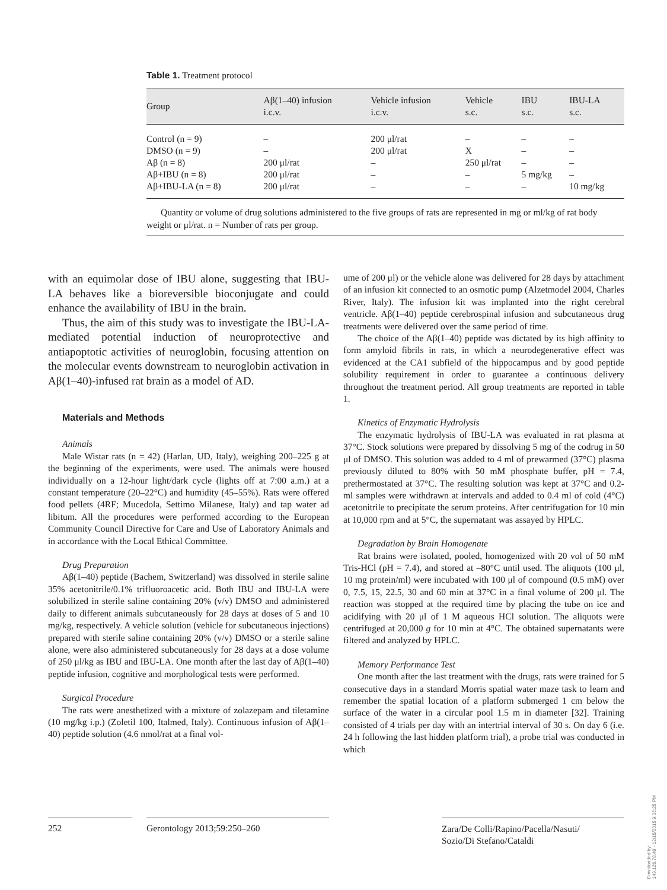Table 1. Treatment protocol
| Group | Aβ(1–40) infusion i.c.v. | Vehicle infusion i.c.v. | Vehicle s.c. | IBU s.c. | IBU-LA s.c. |
| --- | --- | --- | --- | --- | --- |
| Control (n = 9) | – | 200 μl/rat | – | – | – |
| DMSO (n = 9) | – | 200 μl/rat | X | – | – |
| Aβ (n = 8) | 200 μl/rat | – | 250 μl/rat | – | – |
| Aβ+IBU (n = 8) | 200 μl/rat | – | – | 5 mg/kg | – |
| Aβ+IBU-LA (n = 8) | 200 μl/rat | – | – | – | 10 mg/kg |
Quantity or volume of drug solutions administered to the five groups of rats are represented in mg or ml/kg of rat body weight or μl/rat. n = Number of rats per group.
with an equimolar dose of IBU alone, suggesting that IBU-LA behaves like a bioreversible bioconjugate and could enhance the availability of IBU in the brain.
Thus, the aim of this study was to investigate the IBU-LA-mediated potential induction of neuroprotective and antiapoptotic activities of neuroglobin, focusing attention on the molecular events downstream to neuroglobin activation in Aβ(1–40)-infused rat brain as a model of AD.
Materials and Methods
Animals
Male Wistar rats (n = 42) (Harlan, UD, Italy), weighing 200–225 g at the beginning of the experiments, were used. The animals were housed individually on a 12-hour light/dark cycle (lights off at 7:00 a.m.) at a constant temperature (20–22°C) and humidity (45–55%). Rats were offered food pellets (4RF; Mucedola, Settimo Milanese, Italy) and tap water ad libitum. All the procedures were performed according to the European Community Council Directive for Care and Use of Laboratory Animals and in accordance with the Local Ethical Committee.
Drug Preparation
Aβ(1–40) peptide (Bachem, Switzerland) was dissolved in sterile saline 35% acetonitrile/0.1% trifluoroacetic acid. Both IBU and IBU-LA were solubilized in sterile saline containing 20% (v/v) DMSO and administered daily to different animals subcutaneously for 28 days at doses of 5 and 10 mg/kg, respectively. A vehicle solution (vehicle for subcutaneous injections) prepared with sterile saline containing 20% (v/v) DMSO or a sterile saline alone, were also administered subcutaneously for 28 days at a dose volume of 250 μl/kg as IBU and IBU-LA. One month after the last day of Aβ(1–40) peptide infusion, cognitive and morphological tests were performed.
Surgical Procedure
The rats were anesthetized with a mixture of zolazepam and tiletamine (10 mg/kg i.p.) (Zoletil 100, Italmed, Italy). Continuous infusion of Aβ(1–40) peptide solution (4.6 nmol/rat at a final vol-
ume of 200 μl) or the vehicle alone was delivered for 28 days by attachment of an infusion kit connected to an osmotic pump (Alzetmodel 2004, Charles River, Italy). The infusion kit was implanted into the right cerebral ventricle. Aβ(1–40) peptide cerebrospinal infusion and subcutaneous drug treatments were delivered over the same period of time.
The choice of the Aβ(1–40) peptide was dictated by its high affinity to form amyloid fibrils in rats, in which a neurodegenerative effect was evidenced at the CA1 subfield of the hippocampus and by good peptide solubility requirement in order to guarantee a continuous delivery throughout the treatment period. All group treatments are reported in table 1.
Kinetics of Enzymatic Hydrolysis
The enzymatic hydrolysis of IBU-LA was evaluated in rat plasma at 37°C. Stock solutions were prepared by dissolving 5 mg of the codrug in 50 μl of DMSO. This solution was added to 4 ml of prewarmed (37°C) plasma previously diluted to 80% with 50 mM phosphate buffer, pH = 7.4, prethermostated at 37°C. The resulting solution was kept at 37°C and 0.2-ml samples were withdrawn at intervals and added to 0.4 ml of cold (4°C) acetonitrile to precipitate the serum proteins. After centrifugation for 10 min at 10,000 rpm and at 5°C, the supernatant was assayed by HPLC.
Degradation by Brain Homogenate
Rat brains were isolated, pooled, homogenized with 20 vol of 50 mM Tris-HCl (pH = 7.4), and stored at –80°C until used. The aliquots (100 μl, 10 mg protein/ml) were incubated with 100 μl of compound (0.5 mM) over 0, 7.5, 15, 22.5, 30 and 60 min at 37°C in a final volume of 200 μl. The reaction was stopped at the required time by placing the tube on ice and acidifying with 20 μl of 1 M aqueous HCl solution. The aliquots were centrifuged at 20,000 g for 10 min at 4°C. The obtained supernatants were filtered and analyzed by HPLC.
Memory Performance Test
One month after the last treatment with the drugs, rats were trained for 5 consecutive days in a standard Morris spatial water maze task to learn and remember the spatial location of a platform submerged 1 cm below the surface of the water in a circular pool 1.5 m in diameter [32]. Training consisted of 4 trials per day with an intertrial interval of 30 s. On day 6 (i.e. 24 h following the last hidden platform trial), a probe trial was conducted in which
252 Gerontology 2013;59:250–260
Zara/De Colli/Rapino/Pacella/Nasuti/
Sozio/Di Stefano/Cataldi
Downloaded by:
149.126.78.49 - 12/15/2015 9:05:25 PM